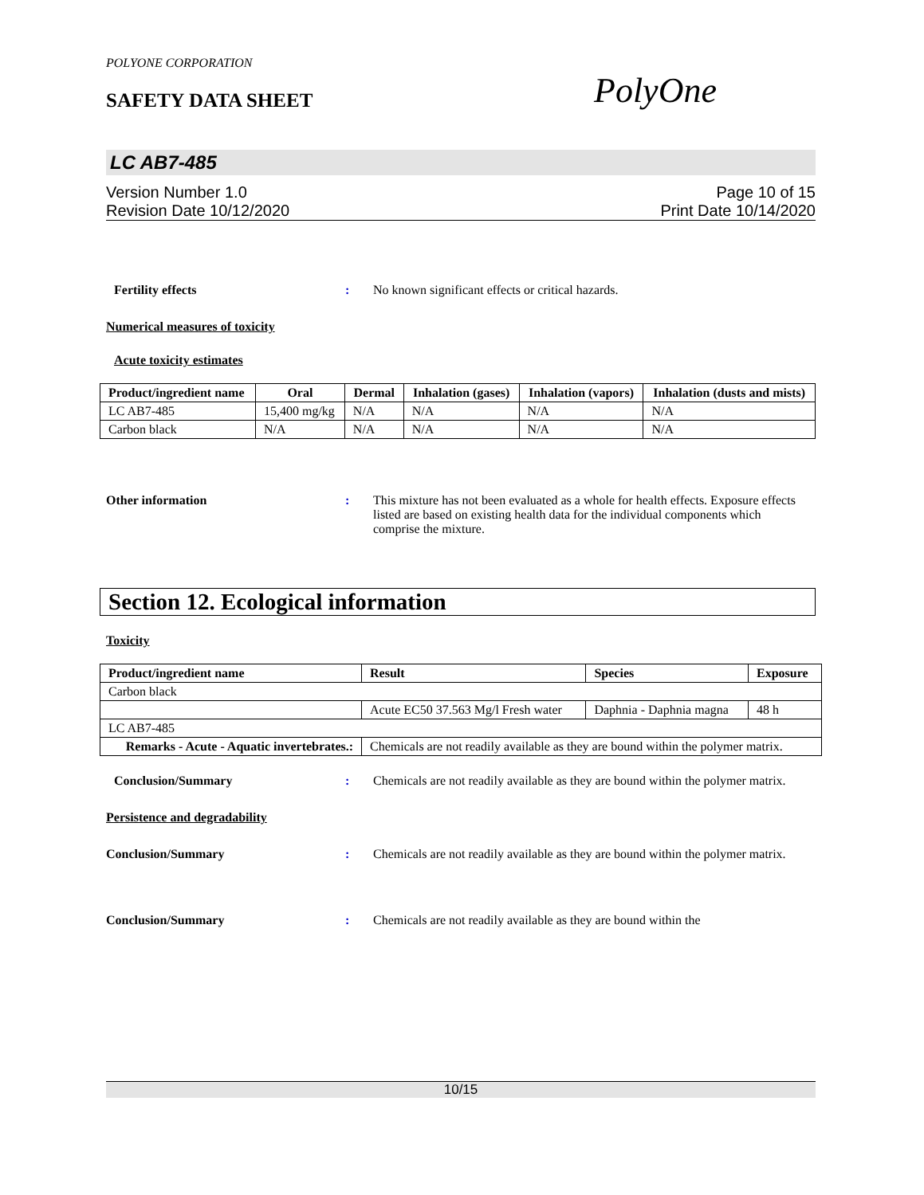POLYONE CORPORATION
SAFETY DATA SHEET PolyOne
LC AB7-485
Version Number 1.0
Revision Date 10/12/2020
Page 10 of 15
Print Date 10/14/2020
Fertility effects : No known significant effects or critical hazards.
Numerical measures of toxicity
Acute toxicity estimates
| Product/ingredient name | Oral | Dermal | Inhalation (gases) | Inhalation (vapors) | Inhalation (dusts and mists) |
| --- | --- | --- | --- | --- | --- |
| LC AB7-485 | 15,400 mg/kg | N/A | N/A | N/A | N/A |
| Carbon black | N/A | N/A | N/A | N/A | N/A |
Other information : This mixture has not been evaluated as a whole for health effects. Exposure effects listed are based on existing health data for the individual components which comprise the mixture.
Section 12. Ecological information
Toxicity
| Product/ingredient name | Result | Species | Exposure |
| --- | --- | --- | --- |
| Carbon black | | | |
| | Acute EC50 37.563 Mg/l Fresh water | Daphnia - Daphnia magna | 48 h |
| LC AB7-485 | | | |
| Remarks - Acute - Aquatic invertebrates.: | Chemicals are not readily available as they are bound within the polymer matrix. | | |
Conclusion/Summary : Chemicals are not readily available as they are bound within the polymer matrix.
Persistence and degradability
Conclusion/Summary : Chemicals are not readily available as they are bound within the polymer matrix.
Conclusion/Summary : Chemicals are not readily available as they are bound within the
10/15